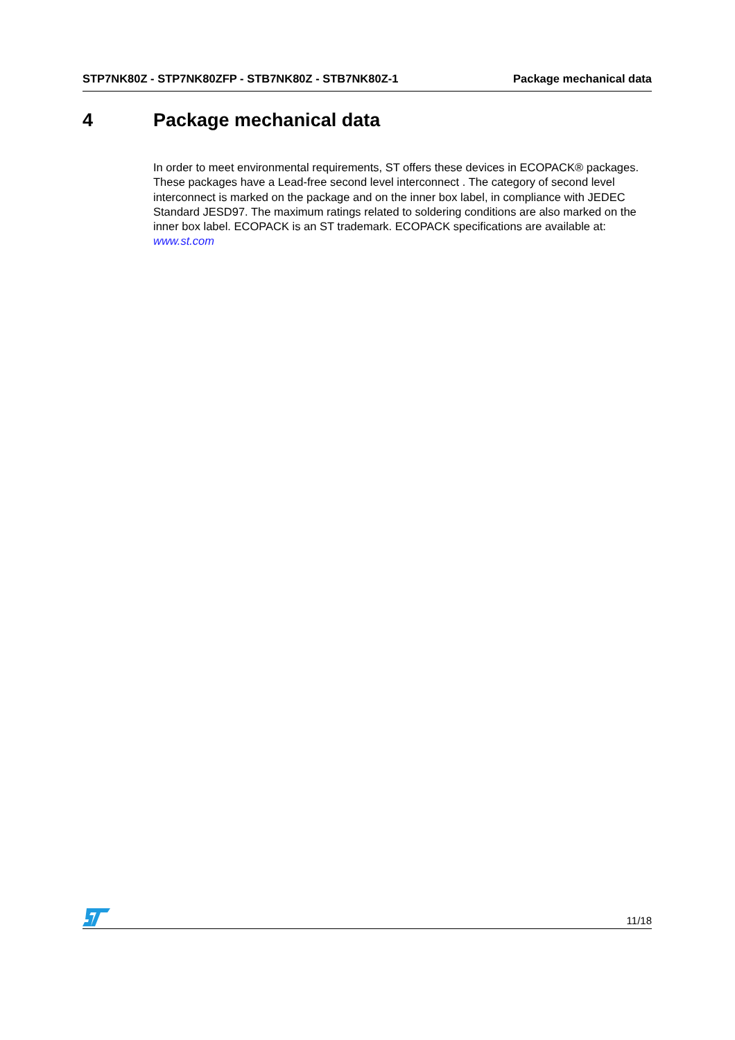STP7NK80Z - STP7NK80ZFP - STB7NK80Z - STB7NK80Z-1
Package mechanical data
4 Package mechanical data
In order to meet environmental requirements, ST offers these devices in ECOPACK® packages. These packages have a Lead-free second level interconnect . The category of second level interconnect is marked on the package and on the inner box label, in compliance with JEDEC Standard JESD97. The maximum ratings related to soldering conditions are also marked on the inner box label. ECOPACK is an ST trademark. ECOPACK specifications are available at: www.st.com
11/18